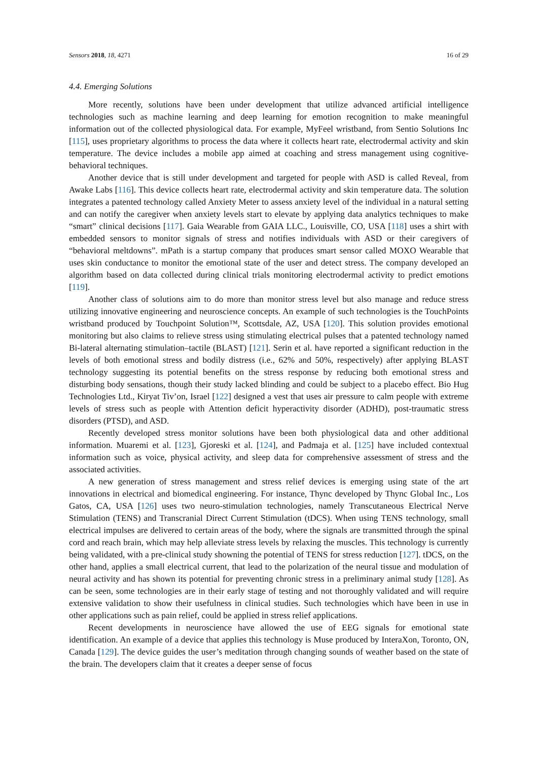Sensors 2018, 18, 4271 16 of 29
4.4. Emerging Solutions
More recently, solutions have been under development that utilize advanced artificial intelligence technologies such as machine learning and deep learning for emotion recognition to make meaningful information out of the collected physiological data. For example, MyFeel wristband, from Sentio Solutions Inc [115], uses proprietary algorithms to process the data where it collects heart rate, electrodermal activity and skin temperature. The device includes a mobile app aimed at coaching and stress management using cognitive-behavioral techniques.
Another device that is still under development and targeted for people with ASD is called Reveal, from Awake Labs [116]. This device collects heart rate, electrodermal activity and skin temperature data. The solution integrates a patented technology called Anxiety Meter to assess anxiety level of the individual in a natural setting and can notify the caregiver when anxiety levels start to elevate by applying data analytics techniques to make “smart” clinical decisions [117]. Gaia Wearable from GAIA LLC., Louisville, CO, USA [118] uses a shirt with embedded sensors to monitor signals of stress and notifies individuals with ASD or their caregivers of “behavioral meltdowns”. mPath is a startup company that produces smart sensor called MOXO Wearable that uses skin conductance to monitor the emotional state of the user and detect stress. The company developed an algorithm based on data collected during clinical trials monitoring electrodermal activity to predict emotions [119].
Another class of solutions aim to do more than monitor stress level but also manage and reduce stress utilizing innovative engineering and neuroscience concepts. An example of such technologies is the TouchPoints wristband produced by Touchpoint Solution™, Scottsdale, AZ, USA [120]. This solution provides emotional monitoring but also claims to relieve stress using stimulating electrical pulses that a patented technology named Bi-lateral alternating stimulation–tactile (BLAST) [121]. Serin et al. have reported a significant reduction in the levels of both emotional stress and bodily distress (i.e., 62% and 50%, respectively) after applying BLAST technology suggesting its potential benefits on the stress response by reducing both emotional stress and disturbing body sensations, though their study lacked blinding and could be subject to a placebo effect. Bio Hug Technologies Ltd., Kiryat Tiv’on, Israel [122] designed a vest that uses air pressure to calm people with extreme levels of stress such as people with Attention deficit hyperactivity disorder (ADHD), post-traumatic stress disorders (PTSD), and ASD.
Recently developed stress monitor solutions have been both physiological data and other additional information. Muaremi et al. [123], Gjoreski et al. [124], and Padmaja et al. [125] have included contextual information such as voice, physical activity, and sleep data for comprehensive assessment of stress and the associated activities.
A new generation of stress management and stress relief devices is emerging using state of the art innovations in electrical and biomedical engineering. For instance, Thync developed by Thync Global Inc., Los Gatos, CA, USA [126] uses two neuro-stimulation technologies, namely Transcutaneous Electrical Nerve Stimulation (TENS) and Transcranial Direct Current Stimulation (tDCS). When using TENS technology, small electrical impulses are delivered to certain areas of the body, where the signals are transmitted through the spinal cord and reach brain, which may help alleviate stress levels by relaxing the muscles. This technology is currently being validated, with a pre-clinical study showning the potential of TENS for stress reduction [127]. tDCS, on the other hand, applies a small electrical current, that lead to the polarization of the neural tissue and modulation of neural activity and has shown its potential for preventing chronic stress in a preliminary animal study [128]. As can be seen, some technologies are in their early stage of testing and not thoroughly validated and will require extensive validation to show their usefulness in clinical studies. Such technologies which have been in use in other applications such as pain relief, could be applied in stress relief applications.
Recent developments in neuroscience have allowed the use of EEG signals for emotional state identification. An example of a device that applies this technology is Muse produced by InteraXon, Toronto, ON, Canada [129]. The device guides the user’s meditation through changing sounds of weather based on the state of the brain. The developers claim that it creates a deeper sense of focus